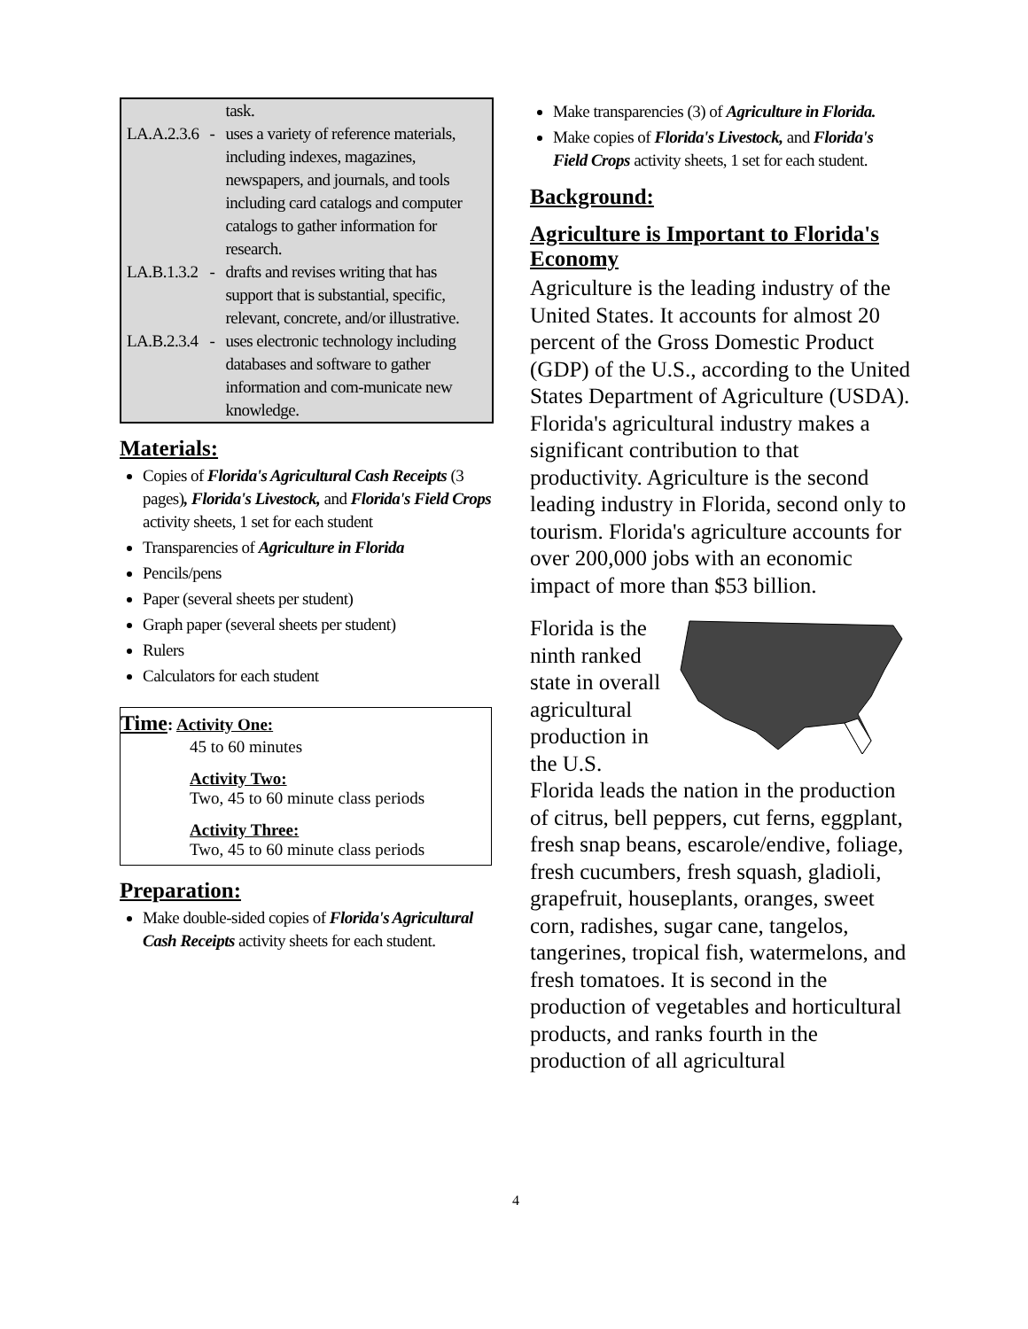| | | task. |
| LA.A.2.3.6 | - | uses a variety of reference materials, including indexes, magazines, newspapers, and journals, and tools including card catalogs and computer catalogs to gather information for research. |
| LA.B.1.3.2 | - | drafts and revises writing that has support that is substantial, specific, relevant, concrete, and/or illustrative. |
| LA.B.2.3.4 | - | uses electronic technology including databases and software to gather information and com-municate new knowledge. |
Materials:
Copies of Florida's Agricultural Cash Receipts (3 pages), Florida's Livestock, and Florida's Field Crops activity sheets, 1 set for each student
Transparencies of Agriculture in Florida
Pencils/pens
Paper (several sheets per student)
Graph paper (several sheets per student)
Rulers
Calculators for each student
Time: Activity One:
45 to 60 minutes
Activity Two:
Two, 45 to 60 minute class periods
Activity Three:
Two, 45 to 60 minute class periods
Preparation:
Make double-sided copies of Florida's Agricultural Cash Receipts activity sheets for each student.
Make transparencies (3) of Agriculture in Florida.
Make copies of Florida's Livestock, and Florida's Field Crops activity sheets, 1 set for each student.
Background:
Agriculture is Important to Florida's Economy
Agriculture is the leading industry of the United States. It accounts for almost 20 percent of the Gross Domestic Product (GDP) of the U.S., according to the United States Department of Agriculture (USDA). Florida's agricultural industry makes a significant contribution to that productivity. Agriculture is the second leading industry in Florida, second only to tourism. Florida's agriculture accounts for over 200,000 jobs with an economic impact of more than $53 billion.
Florida is the ninth ranked state in overall agricultural production in the U.S. Florida leads the nation in the production of citrus, bell peppers, cut ferns, eggplant, fresh snap beans, escarole/endive, foliage, fresh cucumbers, fresh squash, gladioli, grapefruit, houseplants, oranges, sweet corn, radishes, sugar cane, tangelos, tangerines, tropical fish, watermelons, and fresh tomatoes. It is second in the production of vegetables and horticultural products, and ranks fourth in the production of all agricultural
4